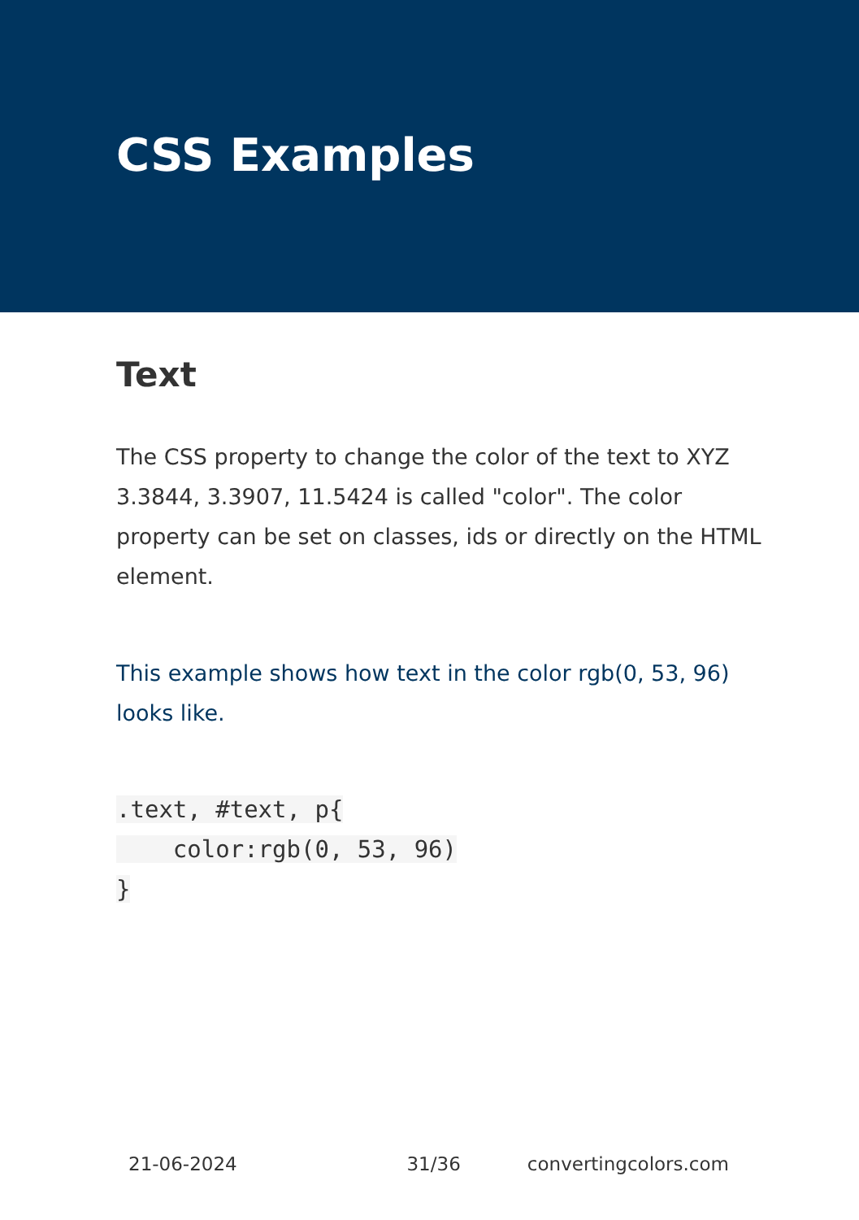CSS Examples
Text
The CSS property to change the color of the text to XYZ 3.3844, 3.3907, 11.5424 is called "color". The color property can be set on classes, ids or directly on the HTML element.
This example shows how text in the color rgb(0, 53, 96) looks like.
.text, #text, p{
    color:rgb(0, 53, 96)
}
21-06-2024 31/36 convertingcolors.com